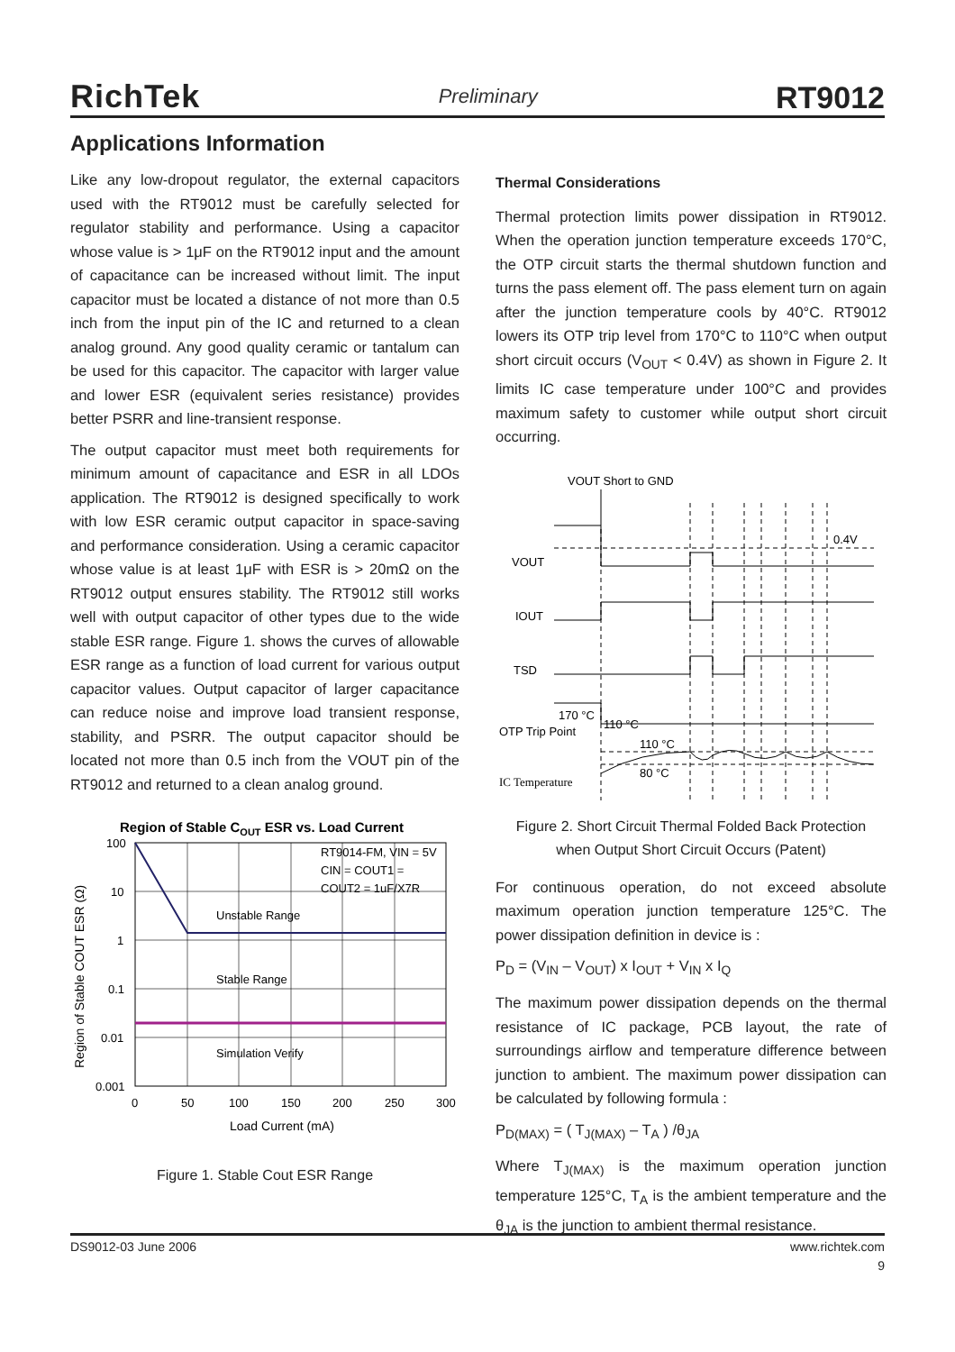RichTek Preliminary RT9012
Applications Information
Like any low-dropout regulator, the external capacitors used with the RT9012 must be carefully selected for regulator stability and performance. Using a capacitor whose value is > 1μF on the RT9012 input and the amount of capacitance can be increased without limit. The input capacitor must be located a distance of not more than 0.5 inch from the input pin of the IC and returned to a clean analog ground. Any good quality ceramic or tantalum can be used for this capacitor. The capacitor with larger value and lower ESR (equivalent series resistance) provides better PSRR and line-transient response.
The output capacitor must meet both requirements for minimum amount of capacitance and ESR in all LDOs application. The RT9012 is designed specifically to work with low ESR ceramic output capacitor in space-saving and performance consideration. Using a ceramic capacitor whose value is at least 1μF with ESR is > 20mΩ on the RT9012 output ensures stability. The RT9012 still works well with output capacitor of other types due to the wide stable ESR range. Figure 1. shows the curves of allowable ESR range as a function of load current for various output capacitor values. Output capacitor of larger capacitance can reduce noise and improve load transient response, stability, and PSRR. The output capacitor should be located not more than 0.5 inch from the VOUT pin of the RT9012 and returned to a clean analog ground.
Region of Stable COUT ESR vs. Load Current
100
10
1
0.1
0.01
0.001
0
50
100
150
200
250
300
Load Current (mA)
Region of Stable COUT ESR (Ω)
RT9014-FM, VIN = 5V
CIN = COUT1 =
COUT2 = 1uF/X7R
Unstable Range
Stable Range
Simulation Verify
Figure 1. Stable Cout ESR Range
Thermal Considerations
Thermal protection limits power dissipation in RT9012. When the operation junction temperature exceeds 170°C, the OTP circuit starts the thermal shutdown function and turns the pass element off. The pass element turn on again after the junction temperature cools by 40°C. RT9012 lowers its OTP trip level from 170°C to 110°C when output short circuit occurs (V<sub>OUT</sub> < 0.4V) as shown in Figure 2. It limits IC case temperature under 100°C and provides maximum safety to customer while output short circuit occurring.
VOUT Short to GND
0.4V
VOUT
IOUT
TSD
170 °C
110 °C
OTP Trip Point
110 °C
80 °C
IC Temperature
Figure 2. Short Circuit Thermal Folded Back Protection
when Output Short Circuit Occurs (Patent)
For continuous operation, do not exceed absolute maximum operation junction temperature 125°C. The power dissipation definition in device is :
P<sub>D</sub> = (V<sub>IN</sub> – V<sub>OUT</sub>) x I<sub>OUT</sub> + V<sub>IN</sub> x I<sub>Q</sub>
The maximum power dissipation depends on the thermal resistance of IC package, PCB layout, the rate of surroundings airflow and temperature difference between junction to ambient. The maximum power dissipation can be calculated by following formula :
P<sub>D(MAX)</sub> = ( T<sub>J(MAX)</sub> – T<sub>A</sub> ) /θ<sub>JA</sub>
Where T<sub>J(MAX)</sub> is the maximum operation junction temperature 125°C, T<sub>A</sub> is the ambient temperature and the θ<sub>JA</sub> is the junction to ambient thermal resistance.
DS9012-03 June 2006 www.richtek.com
9